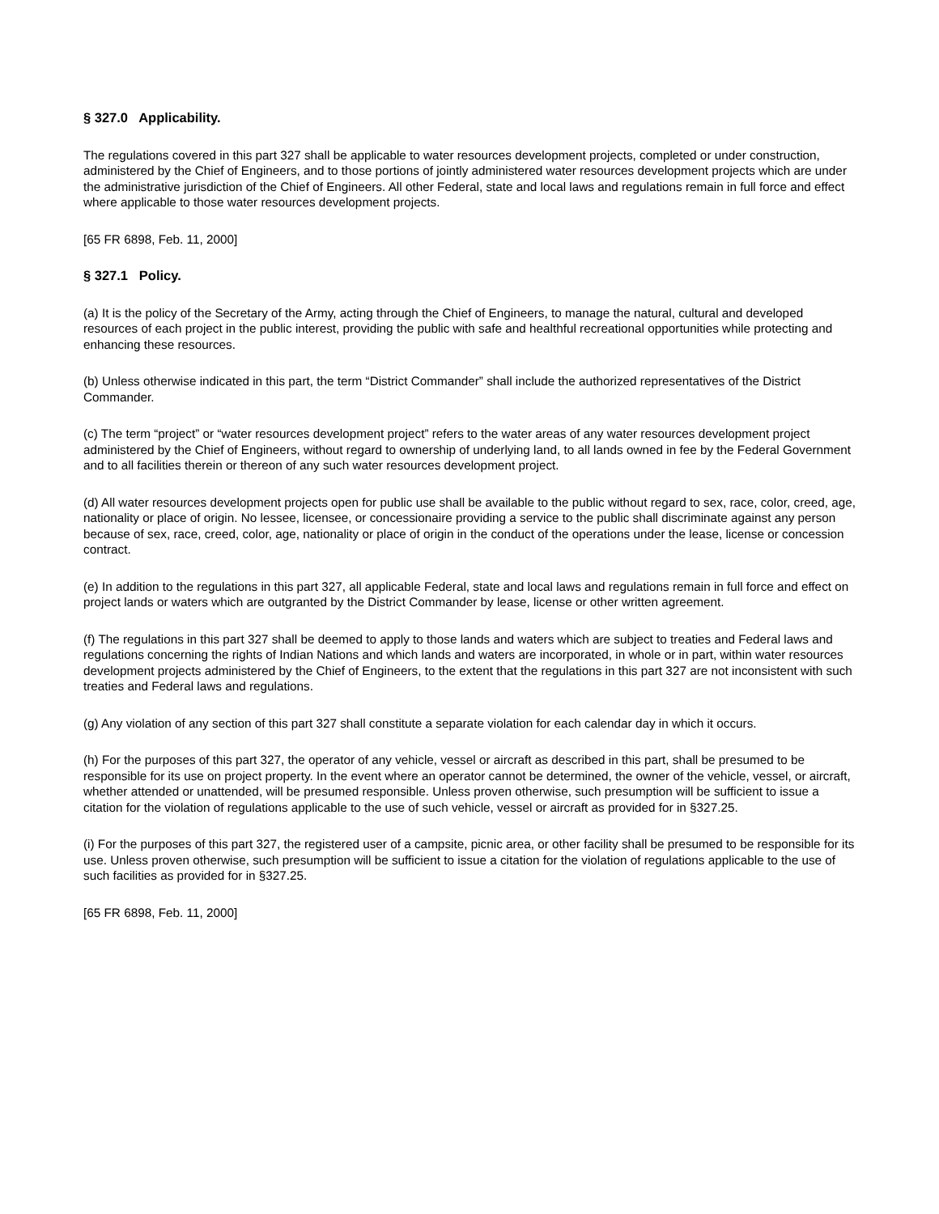§ 327.0 Applicability.
The regulations covered in this part 327 shall be applicable to water resources development projects, completed or under construction, administered by the Chief of Engineers, and to those portions of jointly administered water resources development projects which are under the administrative jurisdiction of the Chief of Engineers. All other Federal, state and local laws and regulations remain in full force and effect where applicable to those water resources development projects.
[65 FR 6898, Feb. 11, 2000]
§ 327.1 Policy.
(a) It is the policy of the Secretary of the Army, acting through the Chief of Engineers, to manage the natural, cultural and developed resources of each project in the public interest, providing the public with safe and healthful recreational opportunities while protecting and enhancing these resources.
(b) Unless otherwise indicated in this part, the term “District Commander” shall include the authorized representatives of the District Commander.
(c) The term “project” or “water resources development project” refers to the water areas of any water resources development project administered by the Chief of Engineers, without regard to ownership of underlying land, to all lands owned in fee by the Federal Government and to all facilities therein or thereon of any such water resources development project.
(d) All water resources development projects open for public use shall be available to the public without regard to sex, race, color, creed, age, nationality or place of origin. No lessee, licensee, or concessionaire providing a service to the public shall discriminate against any person because of sex, race, creed, color, age, nationality or place of origin in the conduct of the operations under the lease, license or concession contract.
(e) In addition to the regulations in this part 327, all applicable Federal, state and local laws and regulations remain in full force and effect on project lands or waters which are outgranted by the District Commander by lease, license or other written agreement.
(f) The regulations in this part 327 shall be deemed to apply to those lands and waters which are subject to treaties and Federal laws and regulations concerning the rights of Indian Nations and which lands and waters are incorporated, in whole or in part, within water resources development projects administered by the Chief of Engineers, to the extent that the regulations in this part 327 are not inconsistent with such treaties and Federal laws and regulations.
(g) Any violation of any section of this part 327 shall constitute a separate violation for each calendar day in which it occurs.
(h) For the purposes of this part 327, the operator of any vehicle, vessel or aircraft as described in this part, shall be presumed to be responsible for its use on project property. In the event where an operator cannot be determined, the owner of the vehicle, vessel, or aircraft, whether attended or unattended, will be presumed responsible. Unless proven otherwise, such presumption will be sufficient to issue a citation for the violation of regulations applicable to the use of such vehicle, vessel or aircraft as provided for in §327.25.
(i) For the purposes of this part 327, the registered user of a campsite, picnic area, or other facility shall be presumed to be responsible for its use. Unless proven otherwise, such presumption will be sufficient to issue a citation for the violation of regulations applicable to the use of such facilities as provided for in §327.25.
[65 FR 6898, Feb. 11, 2000]